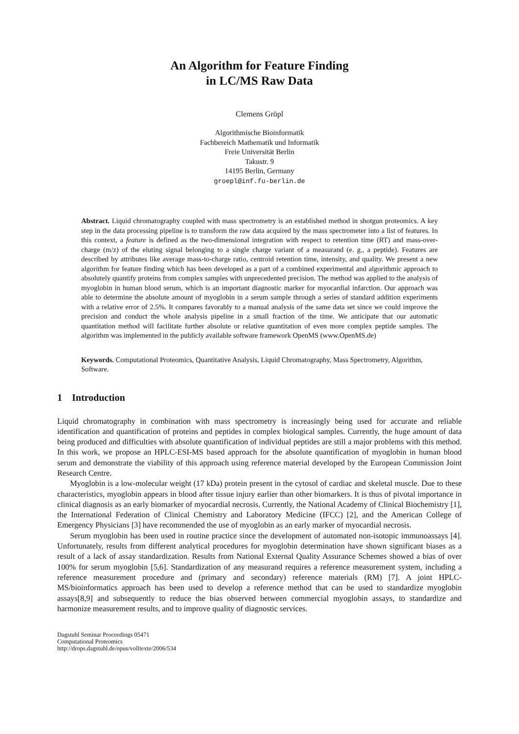An Algorithm for Feature Finding
in LC/MS Raw Data
Clemens Gröpl
Algorithmische Bioinformatik
Fachbereich Mathematik und Informatik
Freie Universität Berlin
Takustr. 9
14195 Berlin, Germany
groepl@inf.fu-berlin.de
Abstract. Liquid chromatography coupled with mass spectrometry is an established method in shotgun proteomics. A key step in the data processing pipeline is to transform the raw data acquired by the mass spectrometer into a list of features. In this context, a feature is defined as the two-dimensional integration with respect to retention time (RT) and mass-over-charge (m/z) of the eluting signal belonging to a single charge variant of a measurand (e. g., a peptide). Features are described by attributes like average mass-to-charge ratio, centroid retention time, intensity, and quality. We present a new algorithm for feature finding which has been developed as a part of a combined experimental and algorithmic approach to absolutely quantify proteins from complex samples with unprecedented precision. The method was applied to the analysis of myoglobin in human blood serum, which is an important diagnostic marker for myocardial infarction. Our approach was able to determine the absolute amount of myoglobin in a serum sample through a series of standard addition experiments with a relative error of 2.5%. It compares favorably to a manual analysis of the same data set since we could improve the precision and conduct the whole analysis pipeline in a small fraction of the time. We anticipate that our automatic quantitation method will facilitate further absolute or relative quantitation of even more complex peptide samples. The algorithm was implemented in the publicly available software framework OpenMS (www.OpenMS.de)
Keywords. Computational Proteomics, Quantitative Analysis, Liquid Chromatography, Mass Spectrometry, Algorithm, Software.
1 Introduction
Liquid chromatography in combination with mass spectrometry is increasingly being used for accurate and reliable identification and quantification of proteins and peptides in complex biological samples. Currently, the huge amount of data being produced and difficulties with absolute quantification of individual peptides are still a major problems with this method. In this work, we propose an HPLC-ESI-MS based approach for the absolute quantification of myoglobin in human blood serum and demonstrate the viability of this approach using reference material developed by the European Commission Joint Research Centre.
Myoglobin is a low-molecular weight (17 kDa) protein present in the cytosol of cardiac and skeletal muscle. Due to these characteristics, myoglobin appears in blood after tissue injury earlier than other biomarkers. It is thus of pivotal importance in clinical diagnosis as an early biomarker of myocardial necrosis. Currently, the National Academy of Clinical Biochemistry [1], the International Federation of Clinical Chemistry and Laboratory Medicine (IFCC) [2], and the American College of Emergency Physicians [3] have recommended the use of myoglobin as an early marker of myocardial necrosis.
Serum myoglobin has been used in routine practice since the development of automated non-isotopic immunoassays [4]. Unfortunately, results from different analytical procedures for myoglobin determination have shown significant biases as a result of a lack of assay standardization. Results from National External Quality Assurance Schemes showed a bias of over 100% for serum myoglobin [5,6]. Standardization of any measurand requires a reference measurement system, including a reference measurement procedure and (primary and secondary) reference materials (RM) [7]. A joint HPLC-MS/bioinformatics approach has been used to develop a reference method that can be used to standardize myoglobin assays[8,9] and subsequently to reduce the bias observed between commercial myoglobin assays, to standardize and harmonize measurement results, and to improve quality of diagnostic services.
Dagstuhl Seminar Proceedings 05471
Computational Proteomics
http://drops.dagstuhl.de/opus/volltexte/2006/534